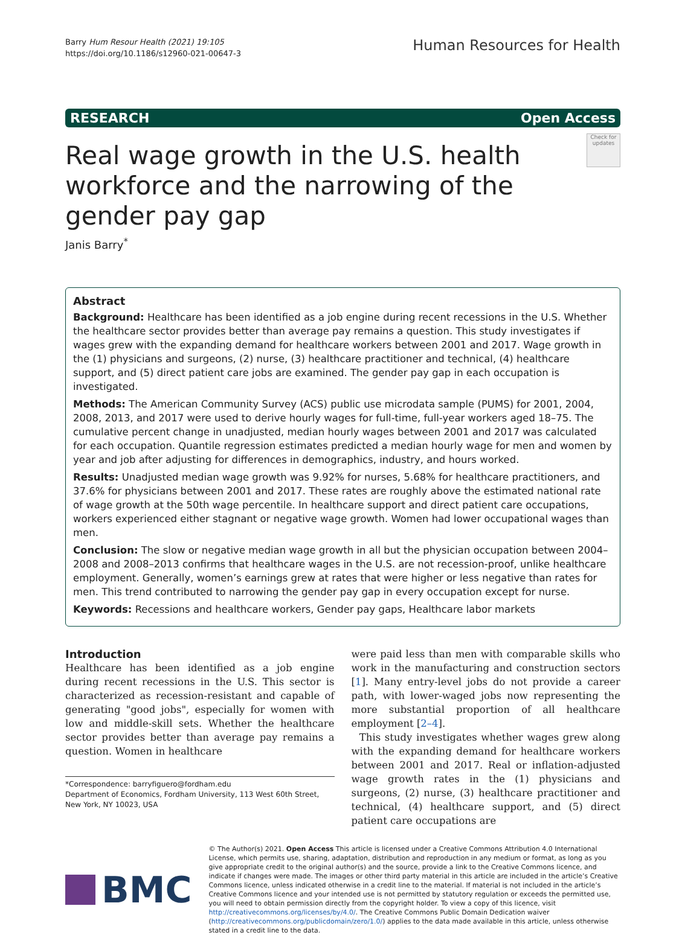Barry Hum Resour Health (2021) 19:105
https://doi.org/10.1186/s12960-021-00647-3
Human Resources for Health
RESEARCH Open Access
Real wage growth in the U.S. health workforce and the narrowing of the gender pay gap
Check for updates
Janis Barry<sup>*</sup>
Abstract
Background: Healthcare has been identified as a job engine during recent recessions in the U.S. Whether the healthcare sector provides better than average pay remains a question. This study investigates if wages grew with the expanding demand for healthcare workers between 2001 and 2017. Wage growth in the (1) physicians and surgeons, (2) nurse, (3) healthcare practitioner and technical, (4) healthcare support, and (5) direct patient care jobs are examined. The gender pay gap in each occupation is investigated.
Methods: The American Community Survey (ACS) public use microdata sample (PUMS) for 2001, 2004, 2008, 2013, and 2017 were used to derive hourly wages for full-time, full-year workers aged 18–75. The cumulative percent change in unadjusted, median hourly wages between 2001 and 2017 was calculated for each occupation. Quantile regression estimates predicted a median hourly wage for men and women by year and job after adjusting for differences in demographics, industry, and hours worked.
Results: Unadjusted median wage growth was 9.92% for nurses, 5.68% for healthcare practitioners, and 37.6% for physicians between 2001 and 2017. These rates are roughly above the estimated national rate of wage growth at the 50th wage percentile. In healthcare support and direct patient care occupations, workers experienced either stagnant or negative wage growth. Women had lower occupational wages than men.
Conclusion: The slow or negative median wage growth in all but the physician occupation between 2004–2008 and 2008–2013 confirms that healthcare wages in the U.S. are not recession-proof, unlike healthcare employment. Generally, women’s earnings grew at rates that were higher or less negative than rates for men. This trend contributed to narrowing the gender pay gap in every occupation except for nurse.
Keywords: Recessions and healthcare workers, Gender pay gaps, Healthcare labor markets
Introduction
Healthcare has been identified as a job engine during recent recessions in the U.S. This sector is characterized as recession-resistant and capable of generating "good jobs", especially for women with low and middle-skill sets. Whether the healthcare sector provides better than average pay remains a question. Women in healthcare
*Correspondence: barryfiguero@fordham.edu
Department of Economics, Fordham University, 113 West 60th Street, New York, NY 10023, USA
were paid less than men with comparable skills who work in the manufacturing and construction sectors [1]. Many entry-level jobs do not provide a career path, with lower-waged jobs now representing the more substantial proportion of all healthcare employment [2–4].
This study investigates whether wages grew along with the expanding demand for healthcare workers between 2001 and 2017. Real or inflation-adjusted wage growth rates in the (1) physicians and surgeons, (2) nurse, (3) healthcare practitioner and technical, (4) healthcare support, and (5) direct patient care occupations are
BMC
© The Author(s) 2021. Open Access This article is licensed under a Creative Commons Attribution 4.0 International License, which permits use, sharing, adaptation, distribution and reproduction in any medium or format, as long as you give appropriate credit to the original author(s) and the source, provide a link to the Creative Commons licence, and indicate if changes were made. The images or other third party material in this article are included in the article’s Creative Commons licence, unless indicated otherwise in a credit line to the material. If material is not included in the article’s Creative Commons licence and your intended use is not permitted by statutory regulation or exceeds the permitted use, you will need to obtain permission directly from the copyright holder. To view a copy of this licence, visit http://creativecommons.org/licenses/by/4.0/. The Creative Commons Public Domain Dedication waiver (http://creativecommons.org/publicdomain/zero/1.0/) applies to the data made available in this article, unless otherwise stated in a credit line to the data.